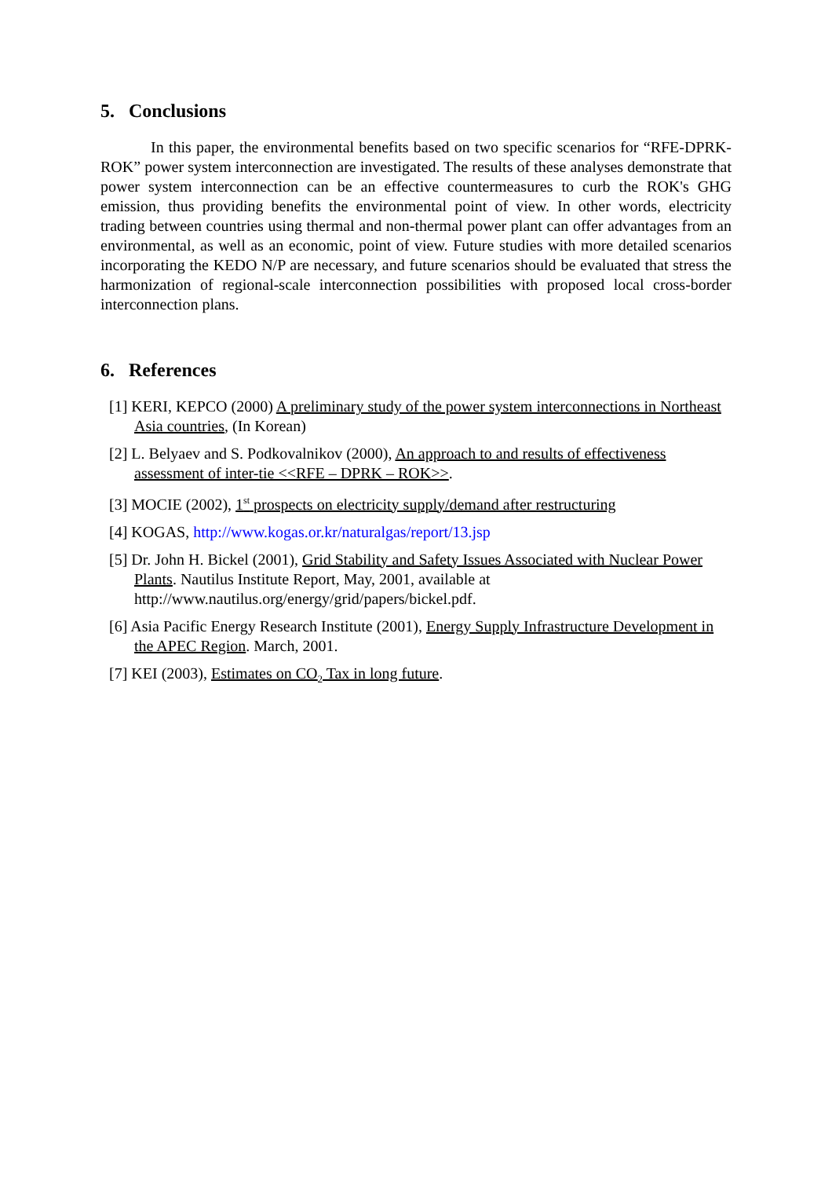5. Conclusions
In this paper, the environmental benefits based on two specific scenarios for “RFE-DPRK-ROK” power system interconnection are investigated. The results of these analyses demonstrate that power system interconnection can be an effective countermeasures to curb the ROK's GHG emission, thus providing benefits the environmental point of view. In other words, electricity trading between countries using thermal and non-thermal power plant can offer advantages from an environmental, as well as an economic, point of view. Future studies with more detailed scenarios incorporating the KEDO N/P are necessary, and future scenarios should be evaluated that stress the harmonization of regional-scale interconnection possibilities with proposed local cross-border interconnection plans.
6. References
[1] KERI, KEPCO (2000) A preliminary study of the power system interconnections in Northeast Asia countries, (In Korean)
[2] L. Belyaev and S. Podkovalnikov (2000), An approach to and results of effectiveness assessment of inter-tie <<RFE – DPRK – ROK>>.
[3] MOCIE (2002), 1<sup>st</sup> prospects on electricity supply/demand after restructuring
[4] KOGAS, http://www.kogas.or.kr/naturalgas/report/13.jsp
[5] Dr. John H. Bickel (2001), Grid Stability and Safety Issues Associated with Nuclear Power Plants. Nautilus Institute Report, May, 2001, available at http://www.nautilus.org/energy/grid/papers/bickel.pdf.
[6] Asia Pacific Energy Research Institute (2001), Energy Supply Infrastructure Development in the APEC Region. March, 2001.
[7] KEI (2003), Estimates on CO<sub>2</sub> Tax in long future.